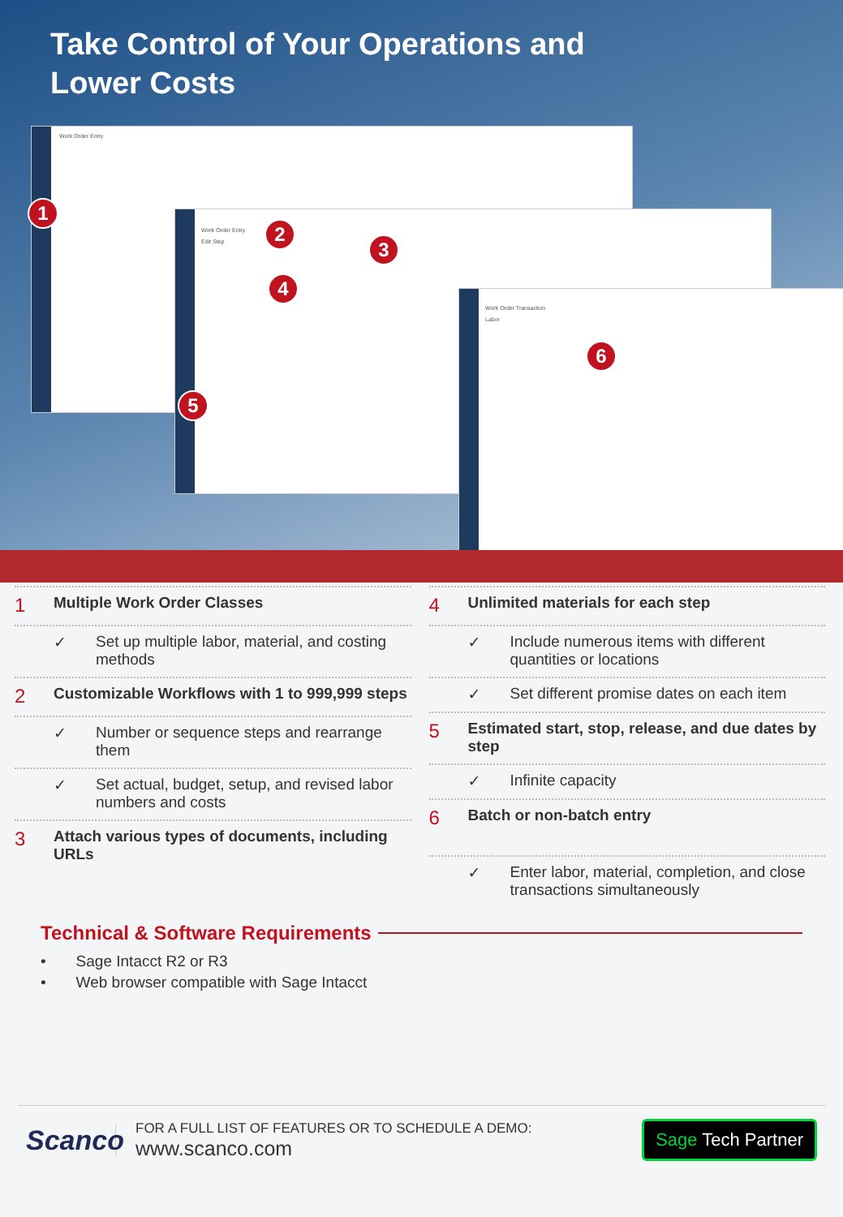Take Control of Your Operations and Lower Costs
Work Order Entry
Work Order Entry
Edit Step
Work Order Transaction
Labor
1
2
3
4
5
6
1
Multiple Work Order Classes
✓ Set up multiple labor, material, and costing methods
2
Customizable Workflows with 1 to 999,999 steps
✓ Number or sequence steps and rearrange them
✓ Set actual, budget, setup, and revised labor numbers and costs
3
Attach various types of documents, including URLs
4
Unlimited materials for each step
✓ Include numerous items with different quantities or locations
✓ Set different promise dates on each item
5
Estimated start, stop, release, and due dates by step
✓ Infinite capacity
6
Batch or non-batch entry
✓ Enter labor, material, completion, and close transactions simultaneously
Technical & Software Requirements
• Sage Intacct R2 or R3
• Web browser compatible with Sage Intacct
Scanco
FOR A FULL LIST OF FEATURES OR TO SCHEDULE A DEMO:
www.scanco.com
Sage Tech Partner